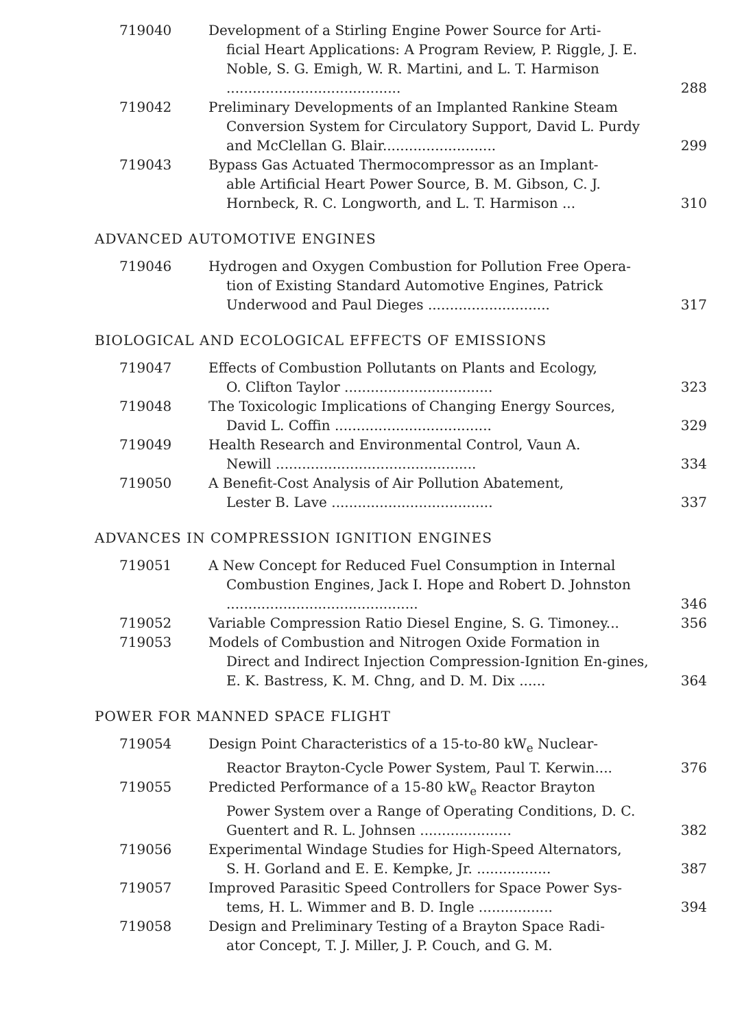| 719040 | Development of a Stirling Engine Power Source for Arti- ficial Heart Applications: A Program Review, P. Riggle, J. E. Noble, S. G. Emigh, W. R. Martini, and L. T. Harmison ........................................ | 288 |
| 719042 | Preliminary Developments of an Implanted Rankine Steam Conversion System for Circulatory Support, David L. Purdy and McClellan G. Blair.......................... | 299 |
| 719043 | Bypass Gas Actuated Thermocompressor as an Implant- able Artificial Heart Power Source, B. M. Gibson, C. J. Hornbeck, R. C. Longworth, and L. T. Harmison ... | 310 |
ADVANCED AUTOMOTIVE ENGINES
| 719046 | Hydrogen and Oxygen Combustion for Pollution Free Opera- tion of Existing Standard Automotive Engines, Patrick Underwood and Paul Dieges ............................ | 317 |
BIOLOGICAL AND ECOLOGICAL EFFECTS OF EMISSIONS
| 719047 | Effects of Combustion Pollutants on Plants and Ecology, O. Clifton Taylor .................................. | 323 |
| 719048 | The Toxicologic Implications of Changing Energy Sources, David L. Coffin .................................... | 329 |
| 719049 | Health Research and Environmental Control, Vaun A. Newill .............................................. | 334 |
| 719050 | A Benefit-Cost Analysis of Air Pollution Abatement, Lester B. Lave ..................................... | 337 |
ADVANCES IN COMPRESSION IGNITION ENGINES
| 719051 | A New Concept for Reduced Fuel Consumption in Internal Combustion Engines, Jack I. Hope and Robert D. Johnston ............................................ | 346 |
| 719052 | Variable Compression Ratio Diesel Engine, S. G. Timoney... | 356 |
| 719053 | Models of Combustion and Nitrogen Oxide Formation in Direct and Indirect Injection Compression-Ignition En-gines, E. K. Bastress, K. M. Chng, and D. M. Dix ...... | 364 |
POWER FOR MANNED SPACE FLIGHT
| 719054 | Design Point Characteristics of a 15-to-80 kW<sub>e</sub> Nuclear- Reactor Brayton-Cycle Power System, Paul T. Kerwin.... | 376 |
| 719055 | Predicted Performance of a 15-80 kW<sub>e</sub> Reactor Brayton Power System over a Range of Operating Conditions, D. C. Guentert and R. L. Johnsen ..................... | 382 |
| 719056 | Experimental Windage Studies for High-Speed Alternators, S. H. Gorland and E. E. Kempke, Jr. ................. | 387 |
| 719057 | Improved Parasitic Speed Controllers for Space Power Sys- tems, H. L. Wimmer and B. D. Ingle ................. | 394 |
| 719058 | Design and Preliminary Testing of a Brayton Space Radi- ator Concept, T. J. Miller, J. P. Couch, and G. M. | |